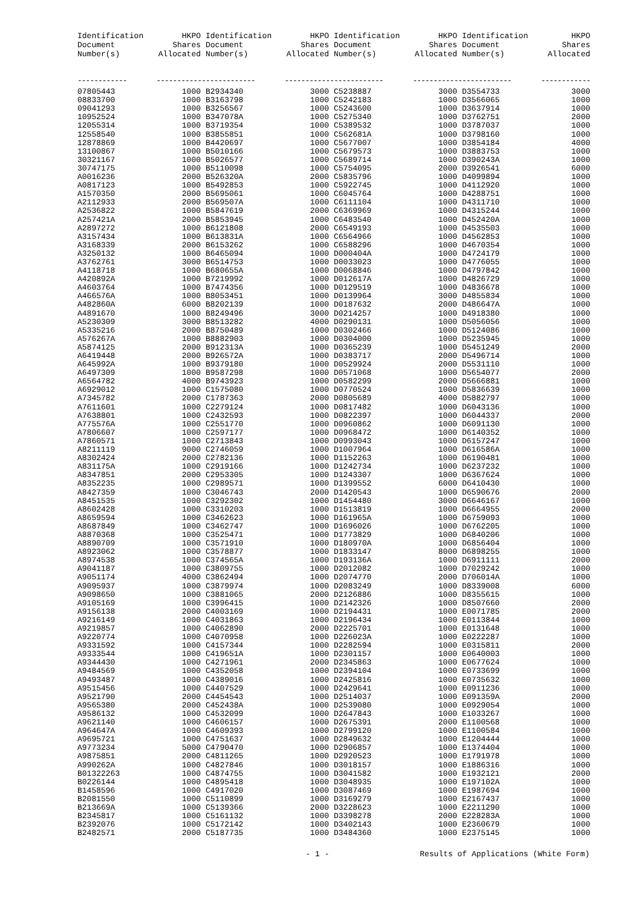| Identification Document Number(s) | HKPO Shares Allocated | Identification Document Number(s) | HKPO Shares Allocated | Identification Document Number(s) | HKPO Shares Allocated | Identification Document Number(s) | HKPO Shares Allocated |
| --- | --- | --- | --- | --- | --- | --- | --- |
| ------------ | ------------ | ------------ | ------------ | ------------ | ------------ | ------------ | ------------ |
| 07805443 | 1000 | B2934340 | 3000 | C5238887 | 3000 | D3554733 | 3000 |
| 08833700 | 1000 | B3163798 | 1000 | C5242183 | 1000 | D3566065 | 1000 |
| 09041293 | 1000 | B3256567 | 1000 | C5243600 | 1000 | D3637914 | 1000 |
| 10952524 | 1000 | B347078A | 1000 | C5275340 | 1000 | D3762751 | 2000 |
| 12055314 | 1000 | B3719354 | 1000 | C5389532 | 1000 | D3787037 | 1000 |
| 12558540 | 1000 | B3855851 | 1000 | C562681A | 1000 | D3798160 | 1000 |
| 12878869 | 1000 | B4420697 | 1000 | C5677007 | 1000 | D3854184 | 4000 |
| 13100867 | 1000 | B5010166 | 1000 | C5679573 | 1000 | D3883753 | 1000 |
| 30321167 | 1000 | B5026577 | 1000 | C5689714 | 1000 | D390243A | 1000 |
| 30747175 | 1000 | B5110098 | 1000 | C5754095 | 2000 | D3926541 | 6000 |
| A0016236 | 2000 | B526320A | 2000 | C5835796 | 1000 | D4099894 | 1000 |
| A0817123 | 1000 | B5492853 | 1000 | C5922745 | 1000 | D4112920 | 1000 |
| A1570350 | 2000 | B5695061 | 1000 | C6045764 | 1000 | D4288751 | 1000 |
| A2112933 | 2000 | B569507A | 1000 | C6111104 | 1000 | D4311710 | 1000 |
| A2536822 | 1000 | B5847619 | 2000 | C6369969 | 1000 | D4315244 | 1000 |
| A257421A | 2000 | B5853945 | 1000 | C6483540 | 1000 | D452420A | 1000 |
| A2897272 | 1000 | B6121808 | 2000 | C6549193 | 1000 | D4535503 | 1000 |
| A3157434 | 1000 | B613831A | 1000 | C6564966 | 1000 | D4562853 | 1000 |
| A3168339 | 2000 | B6153262 | 1000 | C6588296 | 1000 | D4670354 | 1000 |
| A3250132 | 1000 | B6465094 | 1000 | D000404A | 1000 | D4724179 | 1000 |
| A3762761 | 3000 | B6514753 | 1000 | D0033023 | 1000 | D4776055 | 1000 |
| A4118718 | 1000 | B680655A | 1000 | D0068846 | 1000 | D4797842 | 1000 |
| A420892A | 1000 | B7219992 | 1000 | D012617A | 1000 | D4826729 | 1000 |
| A4603764 | 1000 | B7474356 | 1000 | D0129519 | 1000 | D4836678 | 1000 |
| A466576A | 1000 | B8053451 | 1000 | D0139964 | 3000 | D4855834 | 1000 |
| A482860A | 6000 | B8202139 | 1000 | D0187632 | 2000 | D486647A | 1000 |
| A4891670 | 1000 | B8249496 | 3000 | D0214257 | 1000 | D4918380 | 1000 |
| A5230309 | 3000 | B8513282 | 4000 | D0290131 | 1000 | D5056056 | 1000 |
| A5335216 | 2000 | B8750489 | 1000 | D0302466 | 1000 | D5124086 | 1000 |
| A576267A | 1000 | B8882903 | 1000 | D0304000 | 1000 | D5235945 | 1000 |
| A5874125 | 2000 | B912313A | 1000 | D0365239 | 1000 | D5451249 | 2000 |
| A6419448 | 2000 | B926572A | 1000 | D0383717 | 2000 | D5496714 | 1000 |
| A645992A | 1000 | B9379180 | 1000 | D0529924 | 2000 | D5531110 | 1000 |
| A6497309 | 1000 | B9587298 | 1000 | D0571068 | 1000 | D5654077 | 2000 |
| A6564782 | 4000 | B9743923 | 1000 | D0582299 | 2000 | D5666881 | 1000 |
| A6929012 | 1000 | C1575080 | 1000 | D0770524 | 1000 | D5836639 | 1000 |
| A7345782 | 2000 | C1787363 | 2000 | D0805689 | 4000 | D5882797 | 1000 |
| A7611601 | 1000 | C2279124 | 1000 | D0817482 | 1000 | D6043136 | 1000 |
| A7638801 | 1000 | C2432593 | 1000 | D0822397 | 1000 | D6044337 | 2000 |
| A775576A | 1000 | C2551770 | 1000 | D0960862 | 1000 | D6091130 | 1000 |
| A7806607 | 1000 | C2597177 | 1000 | D0968472 | 1000 | D6140352 | 1000 |
| A7860571 | 1000 | C2713843 | 1000 | D0993043 | 1000 | D6157247 | 1000 |
| A8211119 | 9000 | C2746059 | 1000 | D1007964 | 1000 | D616586A | 1000 |
| A8302424 | 2000 | C2782136 | 1000 | D1152263 | 1000 | D6190481 | 1000 |
| A831175A | 1000 | C2919166 | 1000 | D1242734 | 1000 | D6237232 | 1000 |
| A8347851 | 2000 | C2953305 | 1000 | D1243307 | 1000 | D6367624 | 1000 |
| A8352235 | 1000 | C2989571 | 1000 | D1399552 | 6000 | D6410430 | 1000 |
| A8427359 | 1000 | C3046743 | 2000 | D1420543 | 1000 | D6590676 | 2000 |
| A8451535 | 1000 | C3292302 | 1000 | D1454480 | 3000 | D6646167 | 1000 |
| A8602428 | 1000 | C3310203 | 1000 | D1513819 | 1000 | D6664955 | 2000 |
| A8659594 | 1000 | C3462623 | 1000 | D161965A | 1000 | D6759093 | 1000 |
| A8687849 | 1000 | C3462747 | 1000 | D1696026 | 1000 | D6762205 | 1000 |
| A8870368 | 1000 | C3525471 | 1000 | D1773829 | 1000 | D6840206 | 1000 |
| A8890709 | 1000 | C3571910 | 1000 | D180970A | 1000 | D6856404 | 1000 |
| A8923062 | 1000 | C3578877 | 1000 | D1833147 | 8000 | D6898255 | 1000 |
| A8974538 | 1000 | C374565A | 1000 | D193136A | 1000 | D6911111 | 2000 |
| A9041187 | 1000 | C3809755 | 1000 | D2012082 | 1000 | D7029242 | 1000 |
| A9051174 | 4000 | C3862494 | 1000 | D2074770 | 2000 | D706014A | 1000 |
| A9095937 | 1000 | C3879974 | 1000 | D2083249 | 1000 | D8339008 | 6000 |
| A9098650 | 1000 | C3881065 | 2000 | D2126886 | 1000 | D8355615 | 1000 |
| A9105169 | 1000 | C3996415 | 1000 | D2142326 | 1000 | D8507660 | 2000 |
| A9156138 | 2000 | C4003169 | 1000 | D2194431 | 1000 | E0071785 | 2000 |
| A9216149 | 1000 | C4031863 | 1000 | D2196434 | 1000 | E0113844 | 1000 |
| A9219857 | 1000 | C4062890 | 2000 | D2225701 | 1000 | E0131648 | 1000 |
| A9220774 | 1000 | C4070958 | 1000 | D226023A | 1000 | E0222287 | 1000 |
| A9331592 | 1000 | C4157344 | 1000 | D2282594 | 1000 | E0315811 | 2000 |
| A9333544 | 1000 | C419651A | 1000 | D2301157 | 1000 | E0640003 | 1000 |
| A9344430 | 1000 | C4271961 | 2000 | D2345863 | 1000 | E0677624 | 1000 |
| A9484569 | 1000 | C4352058 | 1000 | D2394104 | 1000 | E0733699 | 1000 |
| A9493487 | 1000 | C4389016 | 1000 | D2425816 | 1000 | E0735632 | 1000 |
| A9515456 | 1000 | C4407529 | 1000 | D2429641 | 1000 | E0911236 | 1000 |
| A9521790 | 2000 | C4454543 | 1000 | D2514037 | 1000 | E091359A | 2000 |
| A9565380 | 2000 | C452438A | 1000 | D2539080 | 1000 | E0929054 | 1000 |
| A9586132 | 1000 | C4532099 | 1000 | D2647843 | 1000 | E1033267 | 1000 |
| A9621140 | 1000 | C4606157 | 1000 | D2675391 | 2000 | E1100568 | 1000 |
| A964647A | 1000 | C4609393 | 1000 | D2799120 | 1000 | E1100584 | 1000 |
| A9695721 | 1000 | C4751637 | 1000 | D2849632 | 1000 | E1204444 | 1000 |
| A9773234 | 5000 | C4790470 | 1000 | D2906857 | 1000 | E1374404 | 1000 |
| A9875851 | 2000 | C4811265 | 1000 | D2920523 | 1000 | E1791978 | 1000 |
| A990262A | 1000 | C4827846 | 1000 | D3018157 | 1000 | E1886316 | 1000 |
| B01322263 | 1000 | C4874755 | 1000 | D3041582 | 1000 | E1932121 | 2000 |
| B0226144 | 1000 | C4895418 | 1000 | D3048935 | 1000 | E197102A | 1000 |
| B1458596 | 1000 | C4917020 | 1000 | D3087469 | 1000 | E1987694 | 1000 |
| B2081550 | 1000 | C5110899 | 1000 | D3169279 | 1000 | E2167437 | 1000 |
| B213669A | 1000 | C5139366 | 2000 | D3228623 | 1000 | E2211290 | 1000 |
| B2345817 | 1000 | C5161132 | 1000 | D3398278 | 2000 | E228283A | 1000 |
| B2392076 | 1000 | C5172142 | 1000 | D3402143 | 1000 | E2360679 | 1000 |
| B2482571 | 2000 | C5187735 | 1000 | D3484360 | 1000 | E2375145 | 1000 |
- 1 - Results of Applications (White Form)